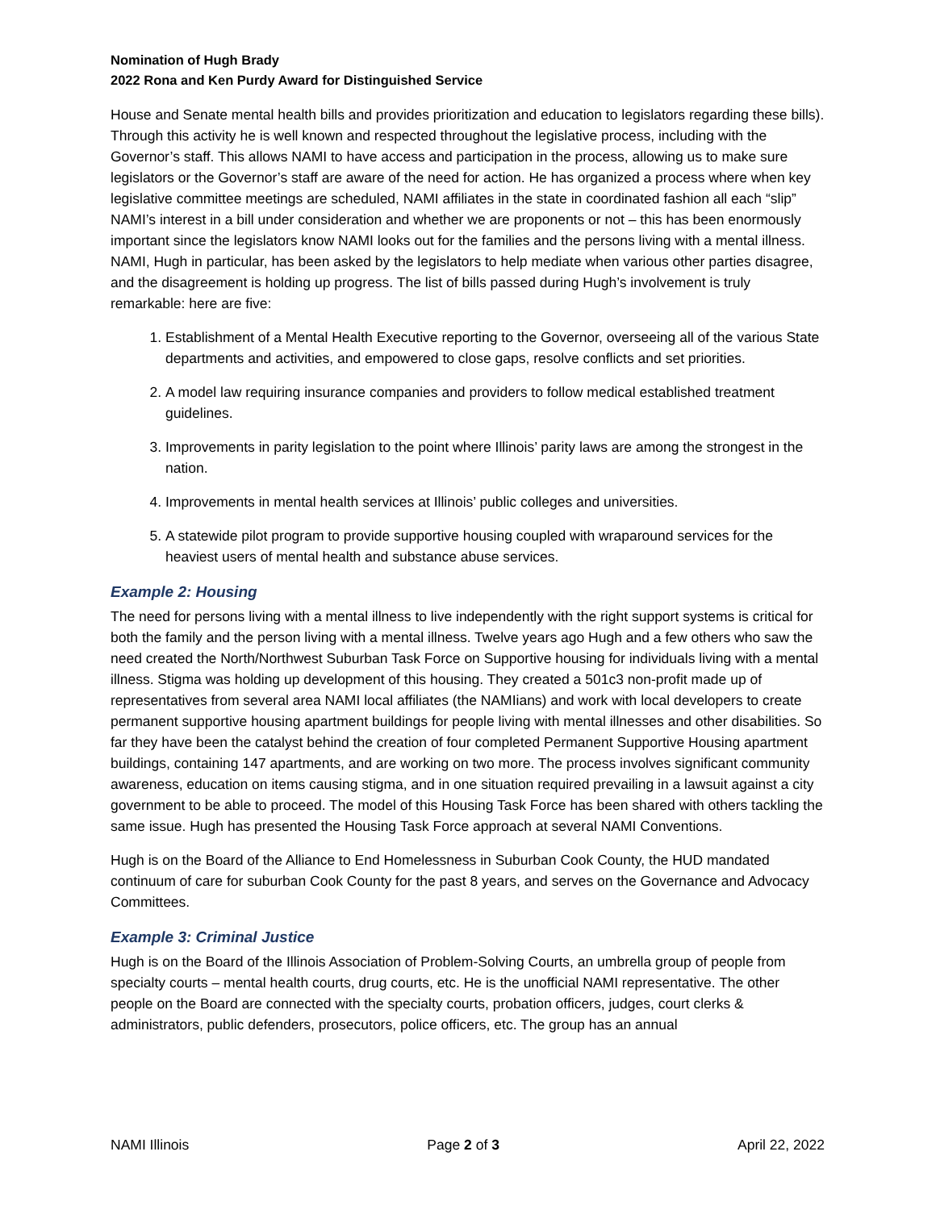Nomination of Hugh Brady
2022 Rona and Ken Purdy Award for Distinguished Service
House and Senate mental health bills and provides prioritization and education to legislators regarding these bills). Through this activity he is well known and respected throughout the legislative process, including with the Governor’s staff. This allows NAMI to have access and participation in the process, allowing us to make sure legislators or the Governor’s staff are aware of the need for action. He has organized a process where when key legislative committee meetings are scheduled, NAMI affiliates in the state in coordinated fashion all each “slip” NAMI’s interest in a bill under consideration and whether we are proponents or not – this has been enormously important since the legislators know NAMI looks out for the families and the persons living with a mental illness. NAMI, Hugh in particular, has been asked by the legislators to help mediate when various other parties disagree, and the disagreement is holding up progress. The list of bills passed during Hugh’s involvement is truly remarkable: here are five:
1. Establishment of a Mental Health Executive reporting to the Governor, overseeing all of the various State departments and activities, and empowered to close gaps, resolve conflicts and set priorities.
2. A model law requiring insurance companies and providers to follow medical established treatment guidelines.
3. Improvements in parity legislation to the point where Illinois’ parity laws are among the strongest in the nation.
4. Improvements in mental health services at Illinois’ public colleges and universities.
5. A statewide pilot program to provide supportive housing coupled with wraparound services for the heaviest users of mental health and substance abuse services.
Example 2: Housing
The need for persons living with a mental illness to live independently with the right support systems is critical for both the family and the person living with a mental illness. Twelve years ago Hugh and a few others who saw the need created the North/Northwest Suburban Task Force on Supportive housing for individuals living with a mental illness. Stigma was holding up development of this housing. They created a 501c3 non-profit made up of representatives from several area NAMI local affiliates (the NAMIians) and work with local developers to create permanent supportive housing apartment buildings for people living with mental illnesses and other disabilities. So far they have been the catalyst behind the creation of four completed Permanent Supportive Housing apartment buildings, containing 147 apartments, and are working on two more. The process involves significant community awareness, education on items causing stigma, and in one situation required prevailing in a lawsuit against a city government to be able to proceed. The model of this Housing Task Force has been shared with others tackling the same issue. Hugh has presented the Housing Task Force approach at several NAMI Conventions.
Hugh is on the Board of the Alliance to End Homelessness in Suburban Cook County, the HUD mandated continuum of care for suburban Cook County for the past 8 years, and serves on the Governance and Advocacy Committees.
Example 3: Criminal Justice
Hugh is on the Board of the Illinois Association of Problem-Solving Courts, an umbrella group of people from specialty courts – mental health courts, drug courts, etc. He is the unofficial NAMI representative. The other people on the Board are connected with the specialty courts, probation officers, judges, court clerks & administrators, public defenders, prosecutors, police officers, etc. The group has an annual
NAMI Illinois Page 2 of 3 April 22, 2022